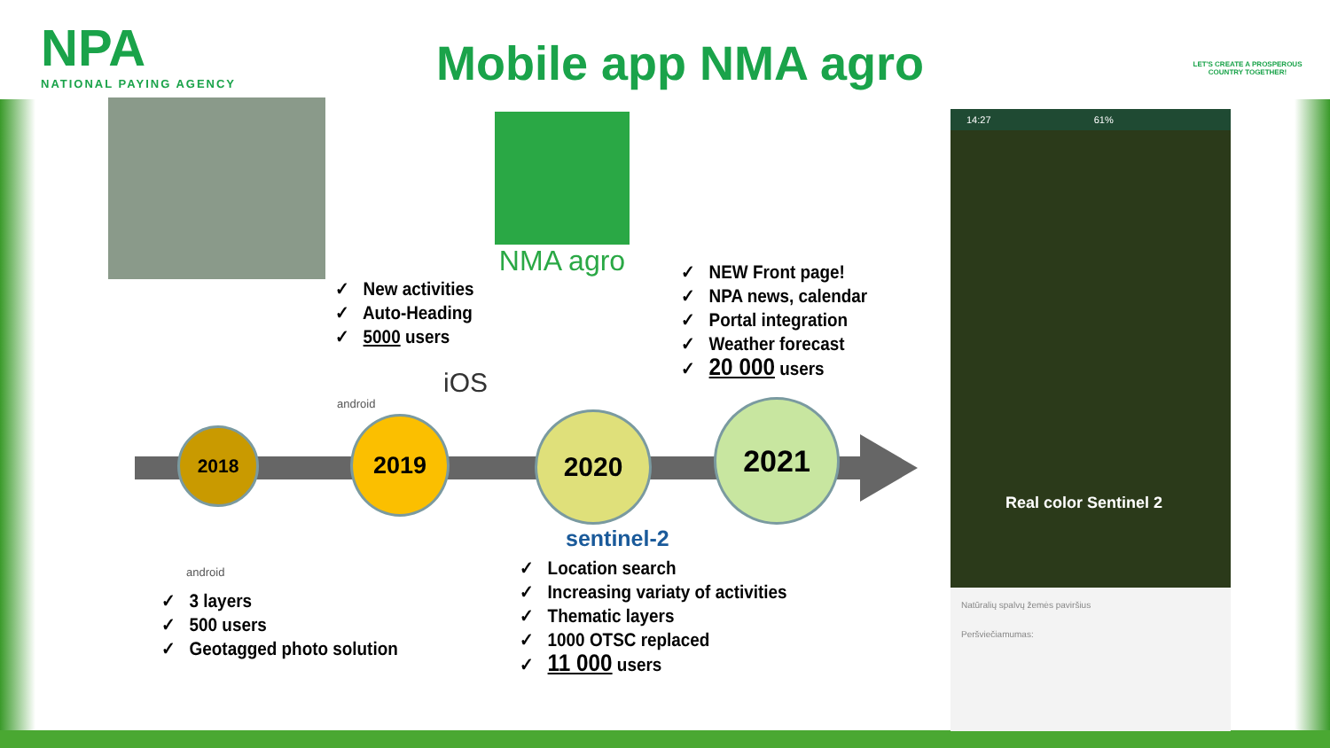NPA
NATIONAL PAYING AGENCY
Mobile app NMA agro
LET'S CREATE A PROSPEROUS COUNTRY TOGETHER!
NMA agro
2018 2019 2020 2021
android
iOS
android
✓ New activities
✓ Auto-Heading
✓ 5000 users
✓ NEW Front page!
✓ NPA news, calendar
✓ Portal integration
✓ Weather forecast
✓ 20 000 users
✓ 3 layers
✓ 500 users
✓ Geotagged photo solution
sentinel-2
✓ Location search
✓ Increasing variaty of activities
✓ Thematic layers
✓ 1000 OTSC replaced
✓ 11 000 users
14:27 61%
Real color Sentinel 2
Natūralių spalvų žemės paviršius
Peršviečiamumas: